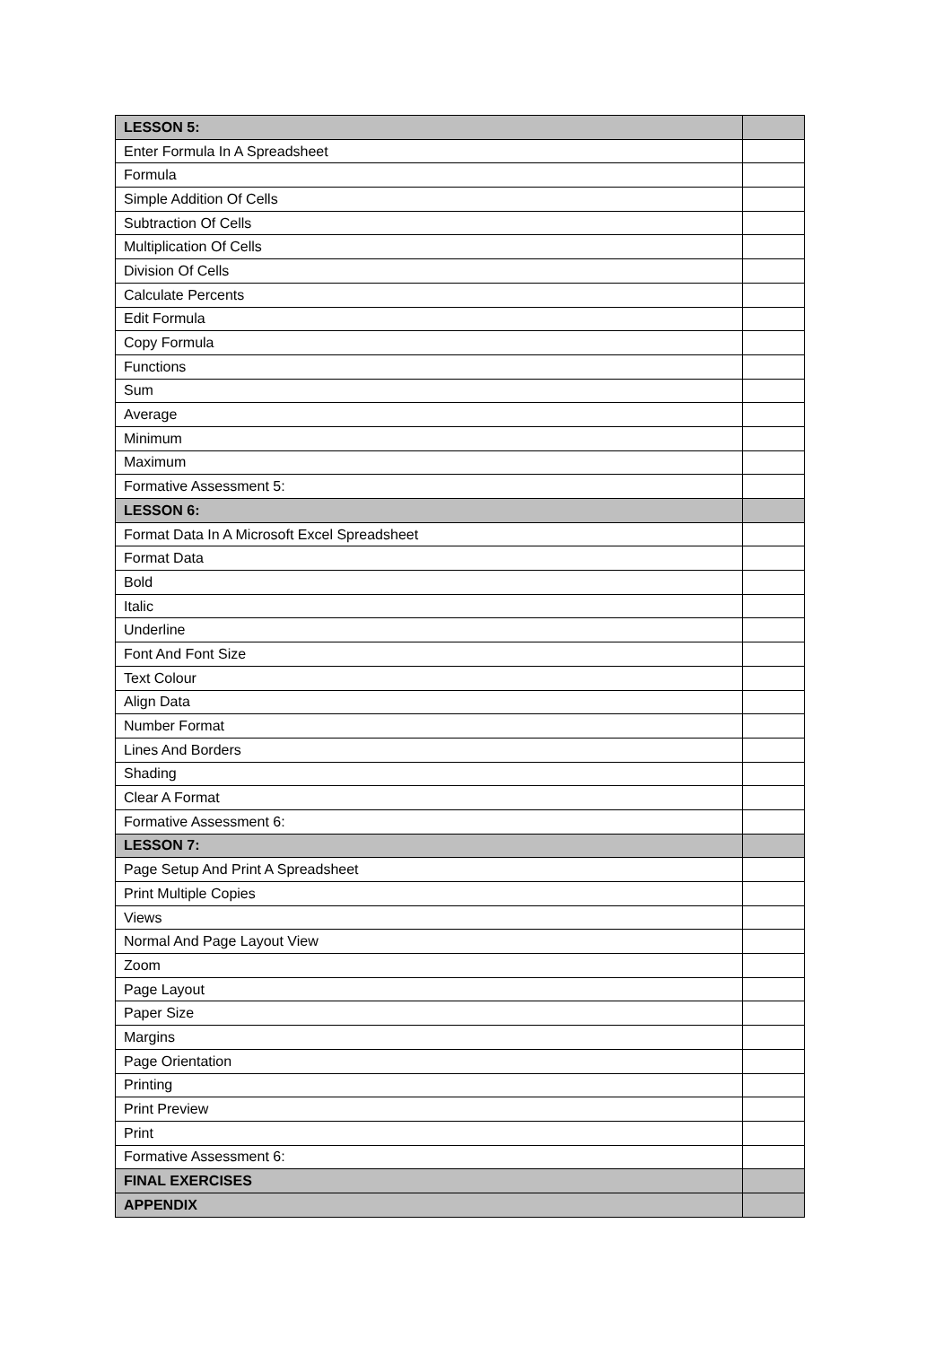| LESSON 5: | |
| Enter Formula In A Spreadsheet | |
| Formula | |
| Simple Addition Of Cells | |
| Subtraction Of Cells | |
| Multiplication Of Cells | |
| Division Of Cells | |
| Calculate Percents | |
| Edit Formula | |
| Copy Formula | |
| Functions | |
| Sum | |
| Average | |
| Minimum | |
| Maximum | |
| Formative Assessment 5: | |
| LESSON 6: | |
| Format Data In A Microsoft Excel Spreadsheet | |
| Format Data | |
| Bold | |
| Italic | |
| Underline | |
| Font And Font Size | |
| Text Colour | |
| Align Data | |
| Number Format | |
| Lines And Borders | |
| Shading | |
| Clear A Format | |
| Formative Assessment 6: | |
| LESSON 7: | |
| Page Setup And Print A Spreadsheet | |
| Print Multiple Copies | |
| Views | |
| Normal And Page Layout View | |
| Zoom | |
| Page Layout | |
| Paper Size | |
| Margins | |
| Page Orientation | |
| Printing | |
| Print Preview | |
| Print | |
| Formative Assessment 6: | |
| FINAL EXERCISES | |
| APPENDIX | |